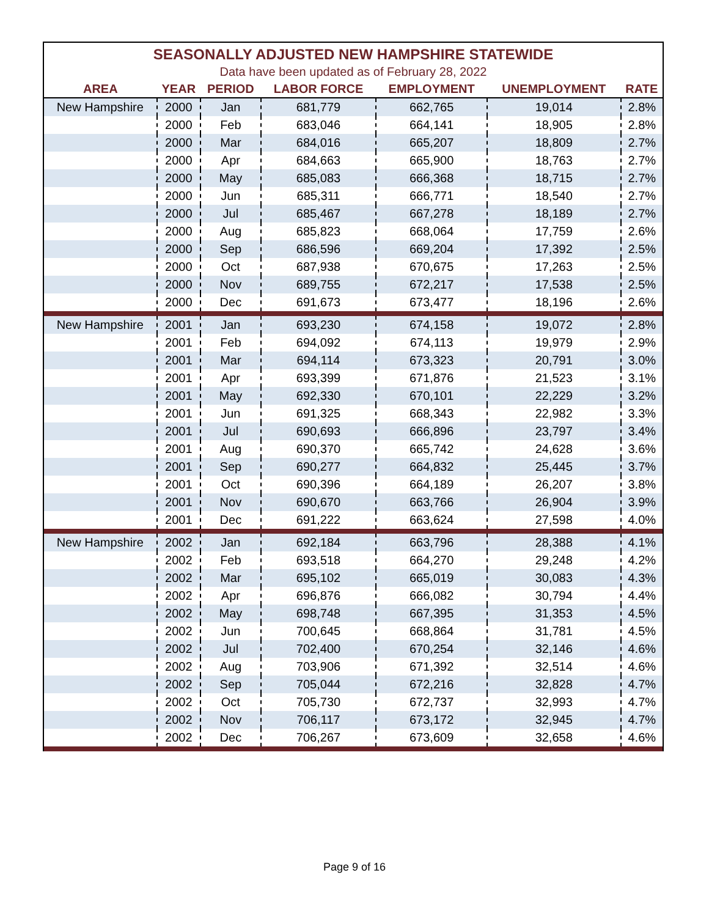| SEASONALLY ADJUSTED NEW HAMPSHIRE STATEWIDE | | | | | | |
| Data have been updated as of February 28, 2022 | | | | | | |
| AREA | YEAR | PERIOD | LABOR FORCE | EMPLOYMENT | UNEMPLOYMENT | RATE |
| New Hampshire | 2000 | Jan | 681,779 | 662,765 | 19,014 | 2.8% |
| | 2000 | Feb | 683,046 | 664,141 | 18,905 | 2.8% |
| | 2000 | Mar | 684,016 | 665,207 | 18,809 | 2.7% |
| | 2000 | Apr | 684,663 | 665,900 | 18,763 | 2.7% |
| | 2000 | May | 685,083 | 666,368 | 18,715 | 2.7% |
| | 2000 | Jun | 685,311 | 666,771 | 18,540 | 2.7% |
| | 2000 | Jul | 685,467 | 667,278 | 18,189 | 2.7% |
| | 2000 | Aug | 685,823 | 668,064 | 17,759 | 2.6% |
| | 2000 | Sep | 686,596 | 669,204 | 17,392 | 2.5% |
| | 2000 | Oct | 687,938 | 670,675 | 17,263 | 2.5% |
| | 2000 | Nov | 689,755 | 672,217 | 17,538 | 2.5% |
| | 2000 | Dec | 691,673 | 673,477 | 18,196 | 2.6% |
| New Hampshire | 2001 | Jan | 693,230 | 674,158 | 19,072 | 2.8% |
| | 2001 | Feb | 694,092 | 674,113 | 19,979 | 2.9% |
| | 2001 | Mar | 694,114 | 673,323 | 20,791 | 3.0% |
| | 2001 | Apr | 693,399 | 671,876 | 21,523 | 3.1% |
| | 2001 | May | 692,330 | 670,101 | 22,229 | 3.2% |
| | 2001 | Jun | 691,325 | 668,343 | 22,982 | 3.3% |
| | 2001 | Jul | 690,693 | 666,896 | 23,797 | 3.4% |
| | 2001 | Aug | 690,370 | 665,742 | 24,628 | 3.6% |
| | 2001 | Sep | 690,277 | 664,832 | 25,445 | 3.7% |
| | 2001 | Oct | 690,396 | 664,189 | 26,207 | 3.8% |
| | 2001 | Nov | 690,670 | 663,766 | 26,904 | 3.9% |
| | 2001 | Dec | 691,222 | 663,624 | 27,598 | 4.0% |
| New Hampshire | 2002 | Jan | 692,184 | 663,796 | 28,388 | 4.1% |
| | 2002 | Feb | 693,518 | 664,270 | 29,248 | 4.2% |
| | 2002 | Mar | 695,102 | 665,019 | 30,083 | 4.3% |
| | 2002 | Apr | 696,876 | 666,082 | 30,794 | 4.4% |
| | 2002 | May | 698,748 | 667,395 | 31,353 | 4.5% |
| | 2002 | Jun | 700,645 | 668,864 | 31,781 | 4.5% |
| | 2002 | Jul | 702,400 | 670,254 | 32,146 | 4.6% |
| | 2002 | Aug | 703,906 | 671,392 | 32,514 | 4.6% |
| | 2002 | Sep | 705,044 | 672,216 | 32,828 | 4.7% |
| | 2002 | Oct | 705,730 | 672,737 | 32,993 | 4.7% |
| | 2002 | Nov | 706,117 | 673,172 | 32,945 | 4.7% |
| | 2002 | Dec | 706,267 | 673,609 | 32,658 | 4.6% |
Page 9 of 16